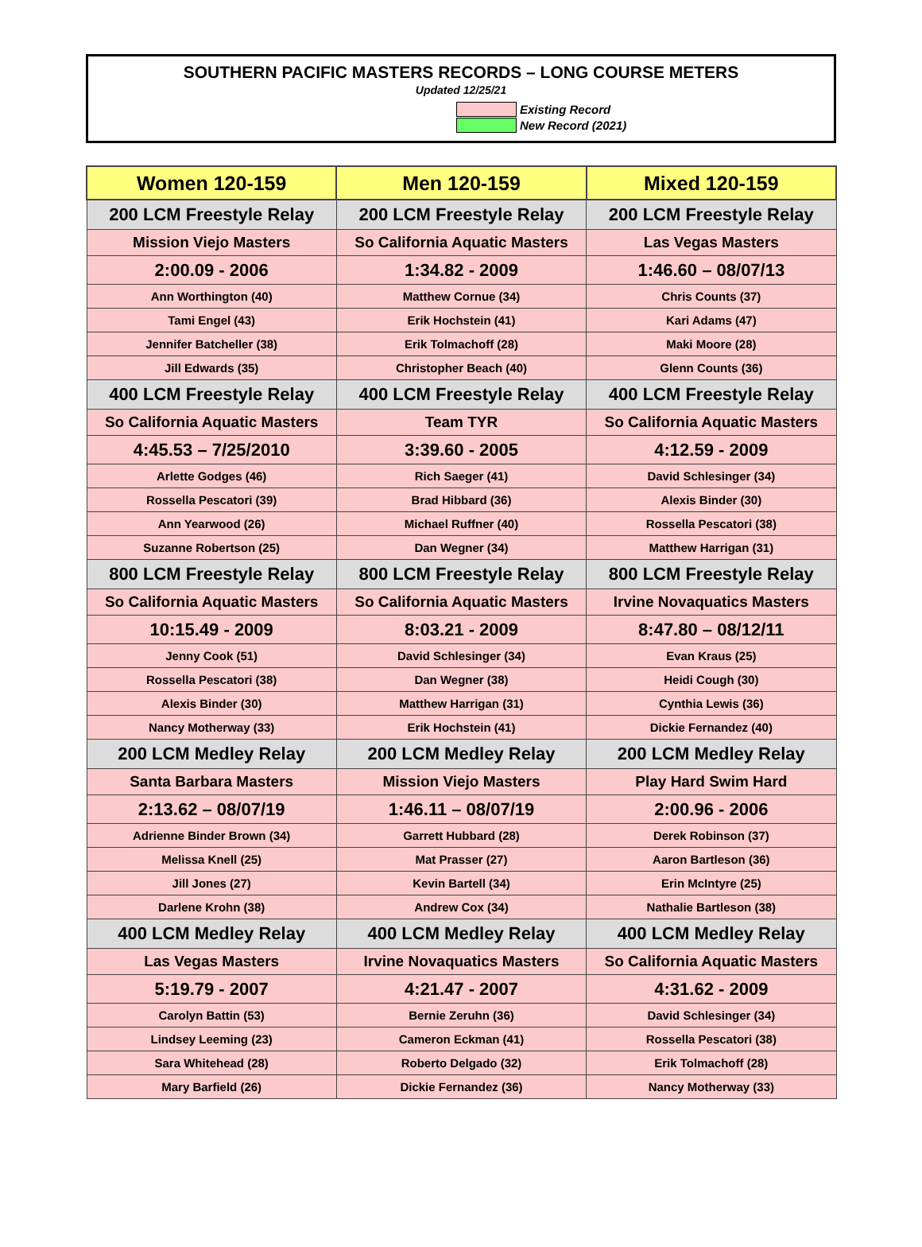SOUTHERN PACIFIC MASTERS RECORDS – LONG COURSE METERS
Updated 12/25/21
Existing Record
New Record (2021)
| Women 120-159 | Men 120-159 | Mixed 120-159 |
| --- | --- | --- |
| 200 LCM Freestyle Relay | 200 LCM Freestyle Relay | 200 LCM Freestyle Relay |
| Mission Viejo Masters | So California Aquatic Masters | Las Vegas Masters |
| 2:00.09 - 2006 | 1:34.82 - 2009 | 1:46.60 – 08/07/13 |
| Ann Worthington (40) | Matthew Cornue (34) | Chris Counts (37) |
| Tami Engel (43) | Erik Hochstein (41) | Kari Adams (47) |
| Jennifer Batcheller (38) | Erik Tolmachoff (28) | Maki Moore (28) |
| Jill Edwards (35) | Christopher Beach (40) | Glenn Counts (36) |
| 400 LCM Freestyle Relay | 400 LCM Freestyle Relay | 400 LCM Freestyle Relay |
| So California Aquatic Masters | Team TYR | So California Aquatic Masters |
| 4:45.53 – 7/25/2010 | 3:39.60 - 2005 | 4:12.59 - 2009 |
| Arlette Godges (46) | Rich Saeger (41) | David Schlesinger (34) |
| Rossella Pescatori (39) | Brad Hibbard (36) | Alexis Binder (30) |
| Ann Yearwood (26) | Michael Ruffner (40) | Rossella Pescatori (38) |
| Suzanne Robertson (25) | Dan Wegner (34) | Matthew Harrigan (31) |
| 800 LCM Freestyle Relay | 800 LCM Freestyle Relay | 800 LCM Freestyle Relay |
| So California Aquatic Masters | So California Aquatic Masters | Irvine Novaquatics Masters |
| 10:15.49 - 2009 | 8:03.21 - 2009 | 8:47.80 – 08/12/11 |
| Jenny Cook (51) | David Schlesinger (34) | Evan Kraus (25) |
| Rossella Pescatori (38) | Dan Wegner (38) | Heidi Cough (30) |
| Alexis Binder (30) | Matthew Harrigan (31) | Cynthia Lewis (36) |
| Nancy Motherway (33) | Erik Hochstein (41) | Dickie Fernandez (40) |
| 200 LCM Medley Relay | 200 LCM Medley Relay | 200 LCM Medley Relay |
| Santa Barbara Masters | Mission Viejo Masters | Play Hard Swim Hard |
| 2:13.62 – 08/07/19 | 1:46.11 – 08/07/19 | 2:00.96 - 2006 |
| Adrienne Binder Brown (34) | Garrett Hubbard (28) | Derek Robinson (37) |
| Melissa Knell (25) | Mat Prasser (27) | Aaron Bartleson (36) |
| Jill Jones (27) | Kevin Bartell (34) | Erin McIntyre (25) |
| Darlene Krohn (38) | Andrew Cox (34) | Nathalie Bartleson (38) |
| 400 LCM Medley Relay | 400 LCM Medley Relay | 400 LCM Medley Relay |
| Las Vegas Masters | Irvine Novaquatics Masters | So California Aquatic Masters |
| 5:19.79 - 2007 | 4:21.47 - 2007 | 4:31.62 - 2009 |
| Carolyn Battin (53) | Bernie Zeruhn (36) | David Schlesinger (34) |
| Lindsey Leeming (23) | Cameron Eckman (41) | Rossella Pescatori (38) |
| Sara Whitehead (28) | Roberto Delgado (32) | Erik Tolmachoff (28) |
| Mary Barfield (26) | Dickie Fernandez (36) | Nancy Motherway (33) |